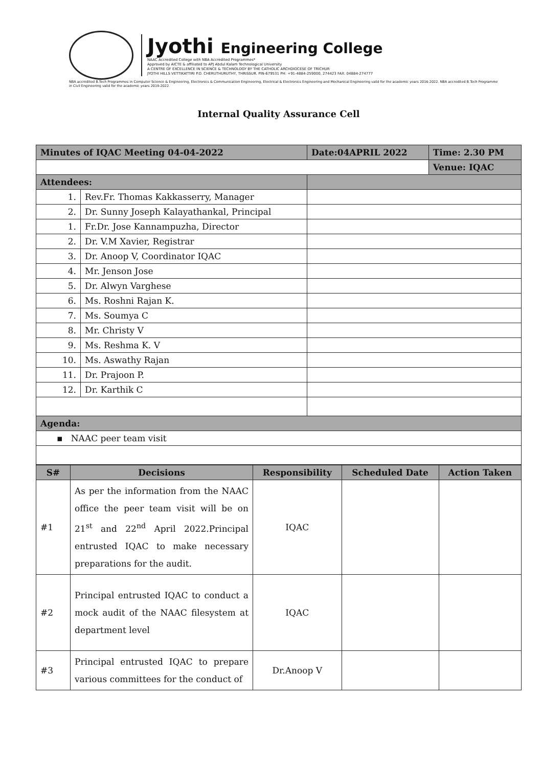Jyothi Engineering College
NAAC Accredited College with NBA Accredited Programmes*
Approved by AICTE & affiliated to APJ Abdul Kalam Technological University
A CENTRE OF EXCELLENCE IN SCIENCE & TECHNOLOGY BY THE CATHOLIC ARCHDIOCESE OF TRICHUR
JYOTHI HILLS VETTIKATTIRI P.O. CHERUTHURUTHY, THRISSUR. PIN-679531 PH: +91-4884-259000, 274423 FAX: 04884-274777
NBA accredited B.Tech Programmes in Computer Science & Engineering, Electronics & Communication Engineering, Electrical & Electronics Engineering and Mechanical Engineering valid for the academic years 2016-2022. NBA accredited B.Tech Programme in Civil Engineering valid for the academic years 2019-2022.
Internal Quality Assurance Cell
| Minutes of IQAC Meeting 04-04-2022 | | Date:04APRIL 2022 | Time: 2.30 PM |
| | | | Venue: IQAC |
| Attendees: | | | |
| 1. | Rev.Fr. Thomas Kakkasserry, Manager | | |
| 2. | Dr. Sunny Joseph Kalayathankal, Principal | | |
| 1. | Fr.Dr. Jose Kannampuzha, Director | | |
| 2. | Dr. V.M Xavier, Registrar | | |
| 3. | Dr. Anoop V, Coordinator IQAC | | |
| 4. | Mr. Jenson Jose | | |
| 5. | Dr. Alwyn Varghese | | |
| 6. | Ms. Roshni Rajan K. | | |
| 7. | Ms. Soumya C | | |
| 8. | Mr. Christy V | | |
| 9. | Ms. Reshma K. V | | |
| 10. | Ms. Aswathy Rajan | | |
| 11. | Dr. Prajoon P. | | |
| 12. | Dr. Karthik C | | |
| Agenda: | | | |
| ▪ NAAC peer team visit | | | |
| S# | Decisions | Responsibility | Scheduled Date | Action Taken |
| --- | --- | --- | --- | --- |
| #1 | As per the information from the NAAC office the peer team visit will be on 21<sup>st</sup> and 22<sup>nd</sup> April 2022.Principal entrusted IQAC to make necessary preparations for the audit. | IQAC | | |
| #2 | Principal entrusted IQAC to conduct a mock audit of the NAAC filesystem at department level | IQAC | | |
| #3 | Principal entrusted IQAC to prepare various committees for the conduct of | Dr.Anoop V | | |